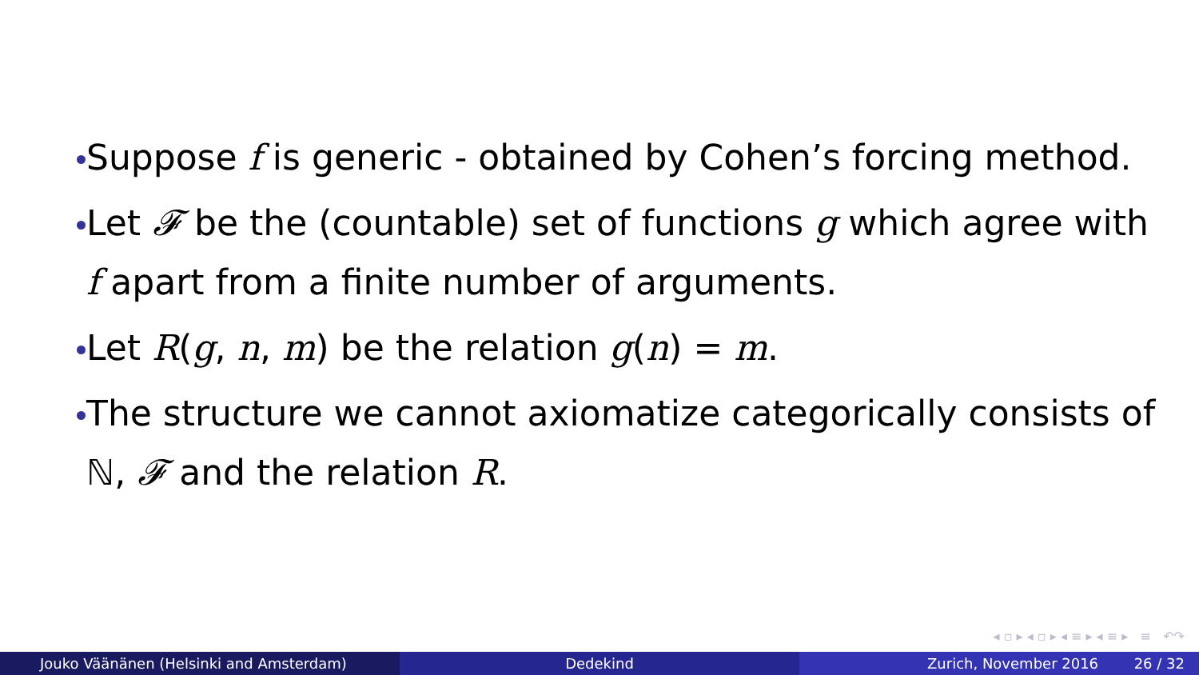Suppose f is generic - obtained by Cohen’s forcing method.
Let 𝓕 be the (countable) set of functions g which agree with f apart from a finite number of arguments.
Let R(g, n, m) be the relation g(n) = m.
The structure we cannot axiomatize categorically consists of ℕ, 𝓕 and the relation R.
◂ ▫ ▸ ◂ ▫ ▸ ◂ ≡ ▸ ◂ ≡ ▸ ≡ ↶↷
Jouko Väänänen (Helsinki and Amsterdam) Dedekind Zurich, November 2016 26 / 32